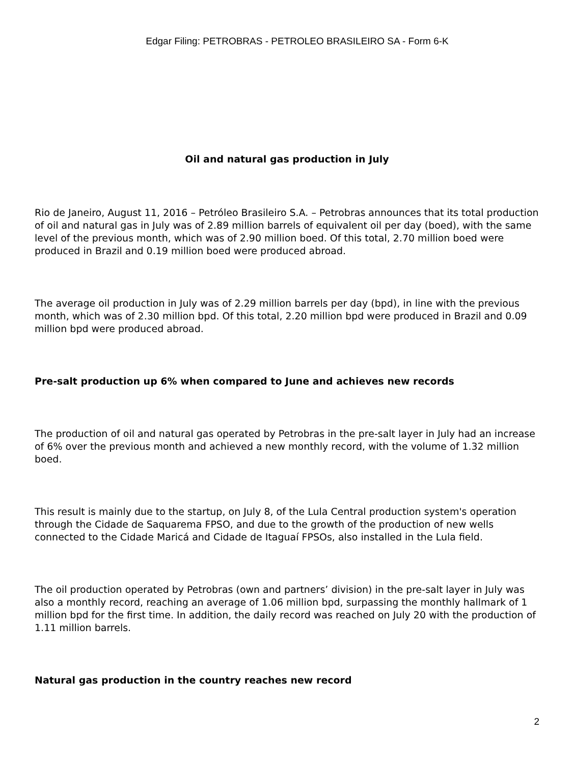Edgar Filing: PETROBRAS - PETROLEO BRASILEIRO SA - Form 6-K
Oil and natural gas production in July
Rio de Janeiro, August 11, 2016 – Petróleo Brasileiro S.A. – Petrobras announces that its total production of oil and natural gas in July was of 2.89 million barrels of equivalent oil per day (boed), with the same level of the previous month, which was of 2.90 million boed. Of this total, 2.70 million boed were produced in Brazil and 0.19 million boed were produced abroad.
The average oil production in July was of 2.29 million barrels per day (bpd), in line with the previous month, which was of 2.30 million bpd. Of this total, 2.20 million bpd were produced in Brazil and 0.09 million bpd were produced abroad.
Pre-salt production up 6% when compared to June and achieves new records
The production of oil and natural gas operated by Petrobras in the pre-salt layer in July had an increase of 6% over the previous month and achieved a new monthly record, with the volume of 1.32 million boed.
This result is mainly due to the startup, on July 8, of the Lula Central production system's operation through the Cidade de Saquarema FPSO, and due to the growth of the production of new wells connected to the Cidade Maricá and Cidade de Itaguaí FPSOs, also installed in the Lula field.
The oil production operated by Petrobras (own and partners’ division) in the pre-salt layer in July was also a monthly record, reaching an average of 1.06 million bpd, surpassing the monthly hallmark of 1 million bpd for the first time. In addition, the daily record was reached on July 20 with the production of 1.11 million barrels.
Natural gas production in the country reaches new record
2